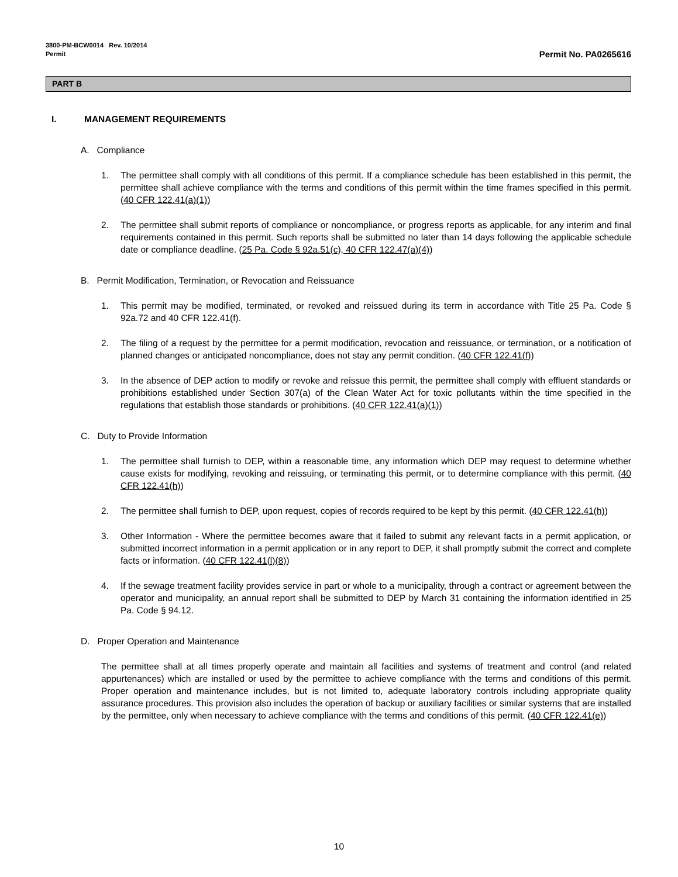3800-PM-BCW0014 Rev. 10/2014
Permit
Permit No. PA0265616
PART B
I. MANAGEMENT REQUIREMENTS
A. Compliance
1. The permittee shall comply with all conditions of this permit. If a compliance schedule has been established in this permit, the permittee shall achieve compliance with the terms and conditions of this permit within the time frames specified in this permit. (40 CFR 122.41(a)(1))
2. The permittee shall submit reports of compliance or noncompliance, or progress reports as applicable, for any interim and final requirements contained in this permit. Such reports shall be submitted no later than 14 days following the applicable schedule date or compliance deadline. (25 Pa. Code § 92a.51(c), 40 CFR 122.47(a)(4))
B. Permit Modification, Termination, or Revocation and Reissuance
1. This permit may be modified, terminated, or revoked and reissued during its term in accordance with Title 25 Pa. Code § 92a.72 and 40 CFR 122.41(f).
2. The filing of a request by the permittee for a permit modification, revocation and reissuance, or termination, or a notification of planned changes or anticipated noncompliance, does not stay any permit condition. (40 CFR 122.41(f))
3. In the absence of DEP action to modify or revoke and reissue this permit, the permittee shall comply with effluent standards or prohibitions established under Section 307(a) of the Clean Water Act for toxic pollutants within the time specified in the regulations that establish those standards or prohibitions. (40 CFR 122.41(a)(1))
C. Duty to Provide Information
1. The permittee shall furnish to DEP, within a reasonable time, any information which DEP may request to determine whether cause exists for modifying, revoking and reissuing, or terminating this permit, or to determine compliance with this permit. (40 CFR 122.41(h))
2. The permittee shall furnish to DEP, upon request, copies of records required to be kept by this permit. (40 CFR 122.41(h))
3. Other Information - Where the permittee becomes aware that it failed to submit any relevant facts in a permit application, or submitted incorrect information in a permit application or in any report to DEP, it shall promptly submit the correct and complete facts or information. (40 CFR 122.41(l)(8))
4. If the sewage treatment facility provides service in part or whole to a municipality, through a contract or agreement between the operator and municipality, an annual report shall be submitted to DEP by March 31 containing the information identified in 25 Pa. Code § 94.12.
D. Proper Operation and Maintenance
The permittee shall at all times properly operate and maintain all facilities and systems of treatment and control (and related appurtenances) which are installed or used by the permittee to achieve compliance with the terms and conditions of this permit. Proper operation and maintenance includes, but is not limited to, adequate laboratory controls including appropriate quality assurance procedures. This provision also includes the operation of backup or auxiliary facilities or similar systems that are installed by the permittee, only when necessary to achieve compliance with the terms and conditions of this permit. (40 CFR 122.41(e))
10